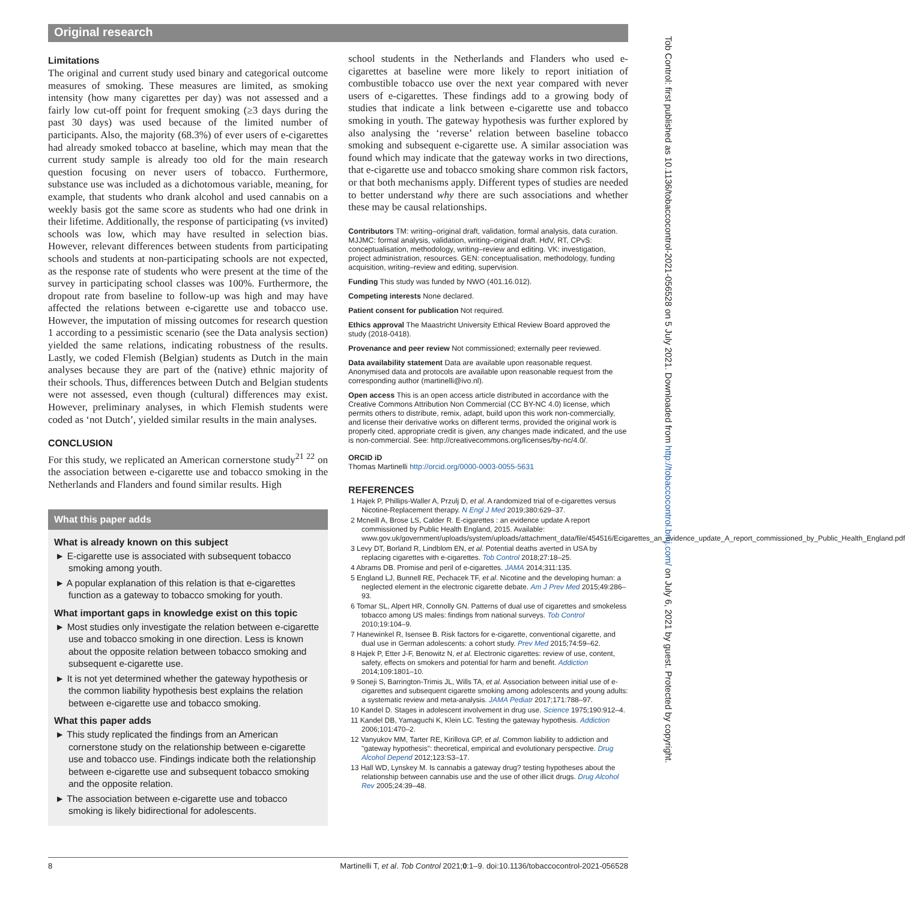Original research
Limitations
The original and current study used binary and categorical outcome measures of smoking. These measures are limited, as smoking intensity (how many cigarettes per day) was not assessed and a fairly low cut-off point for frequent smoking (≥3 days during the past 30 days) was used because of the limited number of participants. Also, the majority (68.3%) of ever users of e-cigarettes had already smoked tobacco at baseline, which may mean that the current study sample is already too old for the main research question focusing on never users of tobacco. Furthermore, substance use was included as a dichotomous variable, meaning, for example, that students who drank alcohol and used cannabis on a weekly basis got the same score as students who had one drink in their lifetime. Additionally, the response of participating (vs invited) schools was low, which may have resulted in selection bias. However, relevant differences between students from participating schools and students at non-participating schools are not expected, as the response rate of students who were present at the time of the survey in participating school classes was 100%. Furthermore, the dropout rate from baseline to follow-up was high and may have affected the relations between e-cigarette use and tobacco use. However, the imputation of missing outcomes for research question 1 according to a pessimistic scenario (see the Data analysis section) yielded the same relations, indicating robustness of the results. Lastly, we coded Flemish (Belgian) students as Dutch in the main analyses because they are part of the (native) ethnic majority of their schools. Thus, differences between Dutch and Belgian students were not assessed, even though (cultural) differences may exist. However, preliminary analyses, in which Flemish students were coded as ‘not Dutch’, yielded similar results in the main analyses.
CONCLUSION
For this study, we replicated an American cornerstone study<sup>21 22</sup> on the association between e-cigarette use and tobacco smoking in the Netherlands and Flanders and found similar results. High
What this paper adds
What is already known on this subject
► E-cigarette use is associated with subsequent tobacco smoking among youth.
► A popular explanation of this relation is that e-cigarettes function as a gateway to tobacco smoking for youth.
What important gaps in knowledge exist on this topic
► Most studies only investigate the relation between e-cigarette use and tobacco smoking in one direction. Less is known about the opposite relation between tobacco smoking and subsequent e-cigarette use.
► It is not yet determined whether the gateway hypothesis or the common liability hypothesis best explains the relation between e-cigarette use and tobacco smoking.
What this paper adds
► This study replicated the findings from an American cornerstone study on the relationship between e-cigarette use and tobacco use. Findings indicate both the relationship between e-cigarette use and subsequent tobacco smoking and the opposite relation.
► The association between e-cigarette use and tobacco smoking is likely bidirectional for adolescents.
school students in the Netherlands and Flanders who used e-cigarettes at baseline were more likely to report initiation of combustible tobacco use over the next year compared with never users of e-cigarettes. These findings add to a growing body of studies that indicate a link between e-cigarette use and tobacco smoking in youth. The gateway hypothesis was further explored by also analysing the ‘reverse’ relation between baseline tobacco smoking and subsequent e-cigarette use. A similar association was found which may indicate that the gateway works in two directions, that e-cigarette use and tobacco smoking share common risk factors, or that both mechanisms apply. Different types of studies are needed to better understand why there are such associations and whether these may be causal relationships.
Contributors TM: writing–original draft, validation, formal analysis, data curation. MJJMC: formal analysis, validation, writing–original draft. HdV, RT, CPvS: conceptualisation, methodology, writing–review and editing. VK: investigation, project administration, resources. GEN: conceptualisation, methodology, funding acquisition, writing–review and editing, supervision.
Funding This study was funded by NWO (401.16.012).
Competing interests None declared.
Patient consent for publication Not required.
Ethics approval The Maastricht University Ethical Review Board approved the study (2018-0418).
Provenance and peer review Not commissioned; externally peer reviewed.
Data availability statement Data are available upon reasonable request. Anonymised data and protocols are available upon reasonable request from the corresponding author (martinelli@ivo.nl).
Open access This is an open access article distributed in accordance with the Creative Commons Attribution Non Commercial (CC BY-NC 4.0) license, which permits others to distribute, remix, adapt, build upon this work non-commercially, and license their derivative works on different terms, provided the original work is properly cited, appropriate credit is given, any changes made indicated, and the use is non-commercial. See: http://creativecommons.org/licenses/by-nc/4.0/.
ORCID iD
Thomas Martinelli http://orcid.org/0000-0003-0055-5631
REFERENCES
1 Hajek P, Phillips-Waller A, Przulj D, et al. A randomized trial of e-cigarettes versus Nicotine-Replacement therapy. N Engl J Med 2019;380:629–37.
2 Mcneill A, Brose LS, Calder R. E-cigarettes : an evidence update A report commissioned by Public Health England, 2015. Available: www.gov.uk/government/uploads/system/uploads/attachment_data/file/454516/Ecigarettes_an_evidence_update_A_report_commissioned_by_Public_Health_England.pdf
3 Levy DT, Borland R, Lindblom EN, et al. Potential deaths averted in USA by replacing cigarettes with e-cigarettes. Tob Control 2018;27:18–25.
4 Abrams DB. Promise and peril of e-cigarettes. JAMA 2014;311:135.
5 England LJ, Bunnell RE, Pechacek TF, et al. Nicotine and the developing human: a neglected element in the electronic cigarette debate. Am J Prev Med 2015;49:286–93.
6 Tomar SL, Alpert HR, Connolly GN. Patterns of dual use of cigarettes and smokeless tobacco among US males: findings from national surveys. Tob Control 2010;19:104–9.
7 Hanewinkel R, Isensee B. Risk factors for e-cigarette, conventional cigarette, and dual use in German adolescents: a cohort study. Prev Med 2015;74:59–62.
8 Hajek P, Etter J-F, Benowitz N, et al. Electronic cigarettes: review of use, content, safety, effects on smokers and potential for harm and benefit. Addiction 2014;109:1801–10.
9 Soneji S, Barrington-Trimis JL, Wills TA, et al. Association between initial use of e-cigarettes and subsequent cigarette smoking among adolescents and young adults: a systematic review and meta-analysis. JAMA Pediatr 2017;171:788–97.
10 Kandel D. Stages in adolescent involvement in drug use. Science 1975;190:912–4.
11 Kandel DB, Yamaguchi K, Klein LC. Testing the gateway hypothesis. Addiction 2006;101:470–2.
12 Vanyukov MM, Tarter RE, Kirillova GP, et al. Common liability to addiction and "gateway hypothesis": theoretical, empirical and evolutionary perspective. Drug Alcohol Depend 2012;123:S3–17.
13 Hall WD, Lynskey M. Is cannabis a gateway drug? testing hypotheses about the relationship between cannabis use and the use of other illicit drugs. Drug Alcohol Rev 2005;24:39–48.
8 Martinelli T, et al. Tob Control 2021;0:1–9. doi:10.1136/tobaccocontrol-2021-056528
Tob Control: first published as 10.1136/tobaccocontrol-2021-056528 on 5 July 2021. Downloaded from http://tobaccocontrol.bmj.com/ on July 6, 2021 by guest. Protected by copyright.